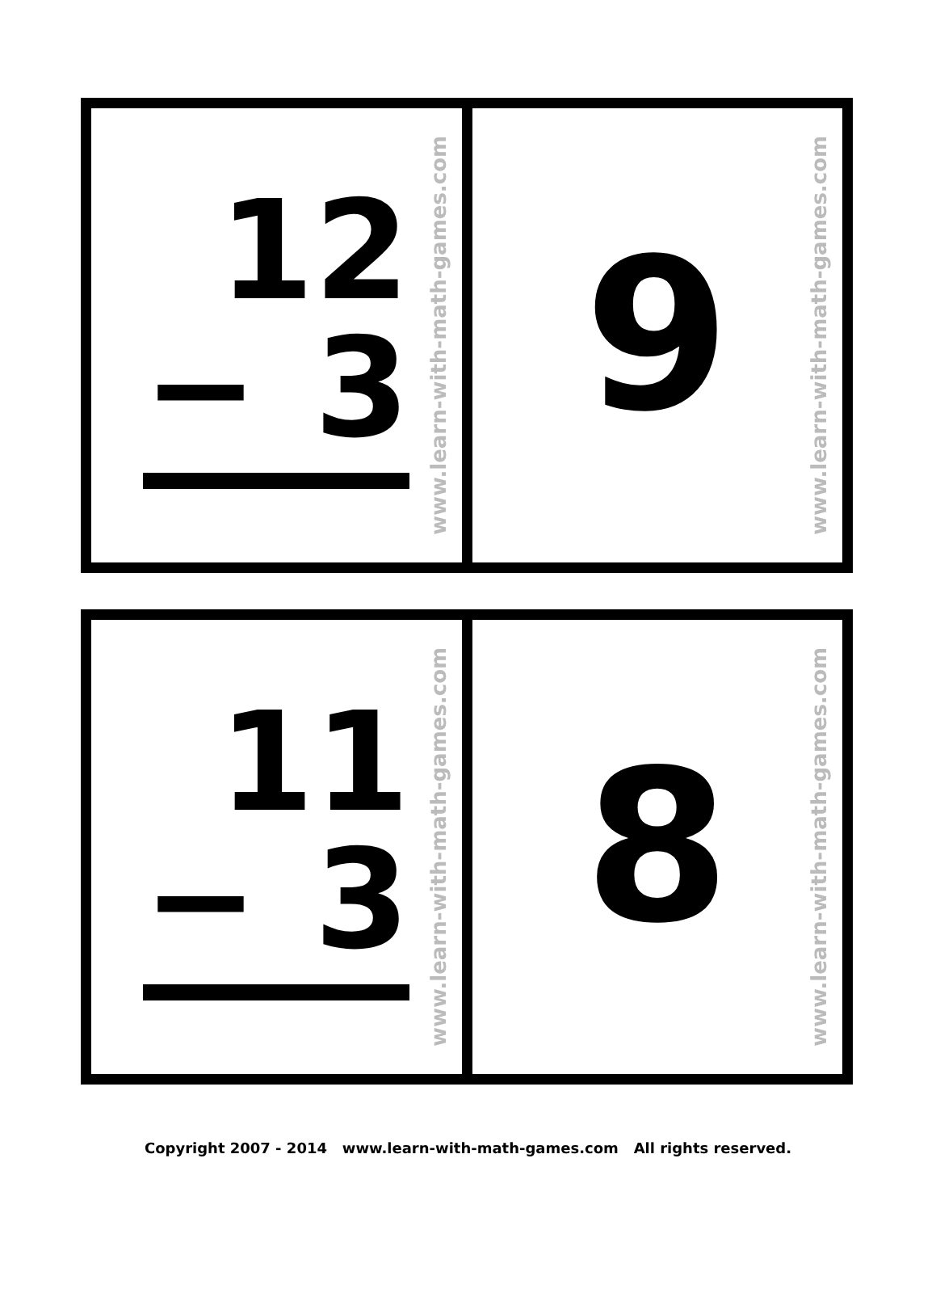12
− 3
www.learn-with-math-games.com
9
www.learn-with-math-games.com
11
− 3
www.learn-with-math-games.com
8
www.learn-with-math-games.com
Copyright 2007 - 2014 www.learn-with-math-games.com All rights reserved.